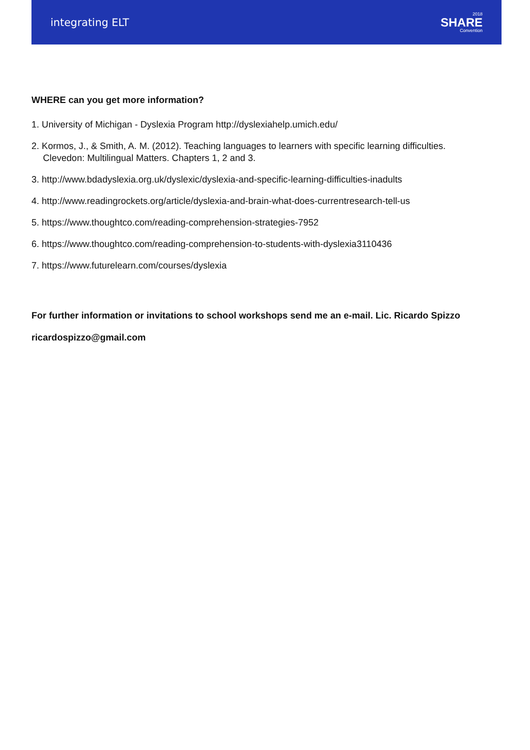integrating ELT
2018
SHARE
Convention
WHERE can you get more information?
1. University of Michigan - Dyslexia Program http://dyslexiahelp.umich.edu/
2. Kormos, J., & Smith, A. M. (2012). Teaching languages to learners with specific learning difficulties. Clevedon: Multilingual Matters. Chapters 1, 2 and 3.
3. http://www.bdadyslexia.org.uk/dyslexic/dyslexia-and-specific-learning-difficulties-inadults
4. http://www.readingrockets.org/article/dyslexia-and-brain-what-does-currentresearch-tell-us
5. https://www.thoughtco.com/reading-comprehension-strategies-7952
6. https://www.thoughtco.com/reading-comprehension-to-students-with-dyslexia3110436
7. https://www.futurelearn.com/courses/dyslexia
For further information or invitations to school workshops send me an e-mail. Lic. Ricardo Spizzo ricardospizzo@gmail.com